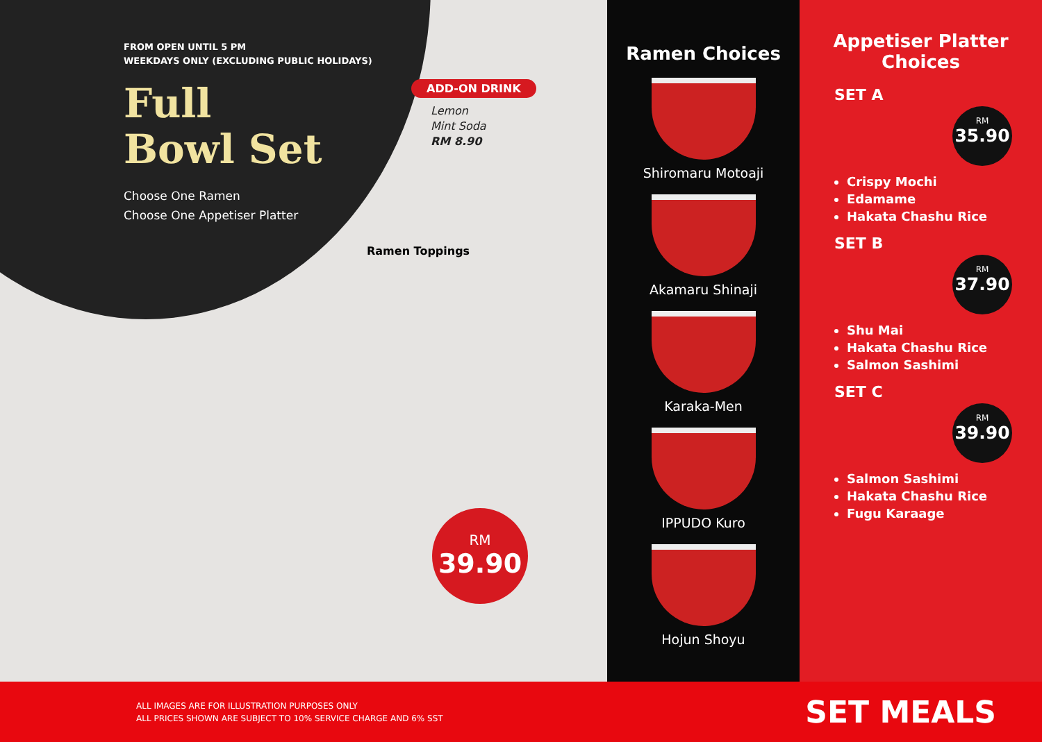FROM OPEN UNTIL 5 PM
WEEKDAYS ONLY (EXCLUDING PUBLIC HOLIDAYS)
Full
Bowl Set
Choose One Ramen
Choose One Appetiser Platter
ADD-ON DRINK
Lemon
Mint Soda
RM 8.90
Ramen Toppings
RM
39.90
Ramen Choices
Shiromaru Motoaji
Akamaru Shinaji
Karaka-Men
IPPUDO Kuro
Hojun Shoyu
Appetiser Platter
Choices
SET A
RM
35.90
Crispy Mochi
Edamame
Hakata Chashu Rice
SET B
RM
37.90
Shu Mai
Hakata Chashu Rice
Salmon Sashimi
SET C
RM
39.90
Salmon Sashimi
Hakata Chashu Rice
Fugu Karaage
ALL IMAGES ARE FOR ILLUSTRATION PURPOSES ONLY
ALL PRICES SHOWN ARE SUBJECT TO 10% SERVICE CHARGE AND 6% SST
SET MEALS